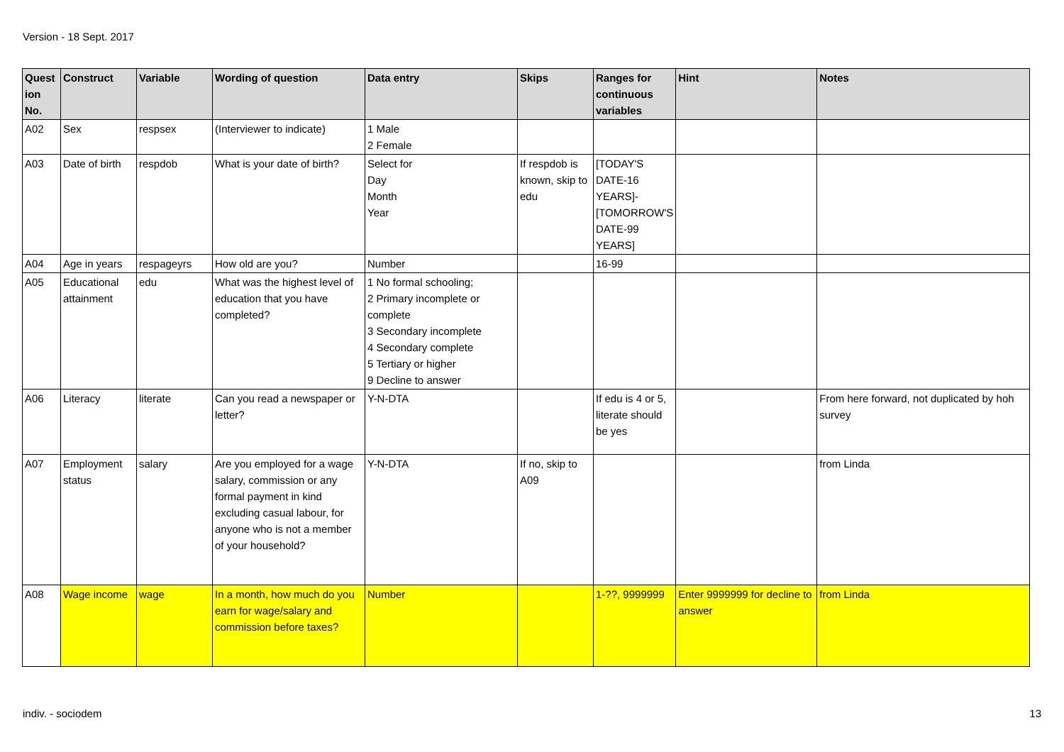Version - 18 Sept. 2017
| Quest ion No. | Construct | Variable | Wording of question | Data entry | Skips | Ranges for continuous variables | Hint | Notes |
| --- | --- | --- | --- | --- | --- | --- | --- | --- |
| A02 | Sex | respsex | (Interviewer to indicate) | 1 Male 2 Female | | | | |
| A03 | Date of birth | respdob | What is your date of birth? | Select for Day Month Year | If respdob is known, skip to edu | [TODAY'S DATE-16 YEARS]-[TOMORROW'S DATE-99 YEARS] | | |
| A04 | Age in years | respageyrs | How old are you? | Number | | 16-99 | | |
| A05 | Educational attainment | edu | What was the highest level of education that you have completed? | 1 No formal schooling; 2 Primary incomplete or complete 3 Secondary incomplete 4 Secondary complete 5 Tertiary or higher 9 Decline to answer | | | | |
| A06 | Literacy | literate | Can you read a newspaper or letter? | Y-N-DTA | | If edu is 4 or 5, literate should be yes | | From here forward, not duplicated by hoh survey |
| A07 | Employment status | salary | Are you employed for a wage salary, commission or any formal payment in kind excluding casual labour, for anyone who is not a member of your household? | Y-N-DTA | If no, skip to A09 | | | from Linda |
| A08 | Wage income | wage | In a month, how much do you earn for wage/salary and commission before taxes? | Number | | 1-??, 9999999 | Enter 9999999 for decline to answer | from Linda |
indiv. - sociodem 13